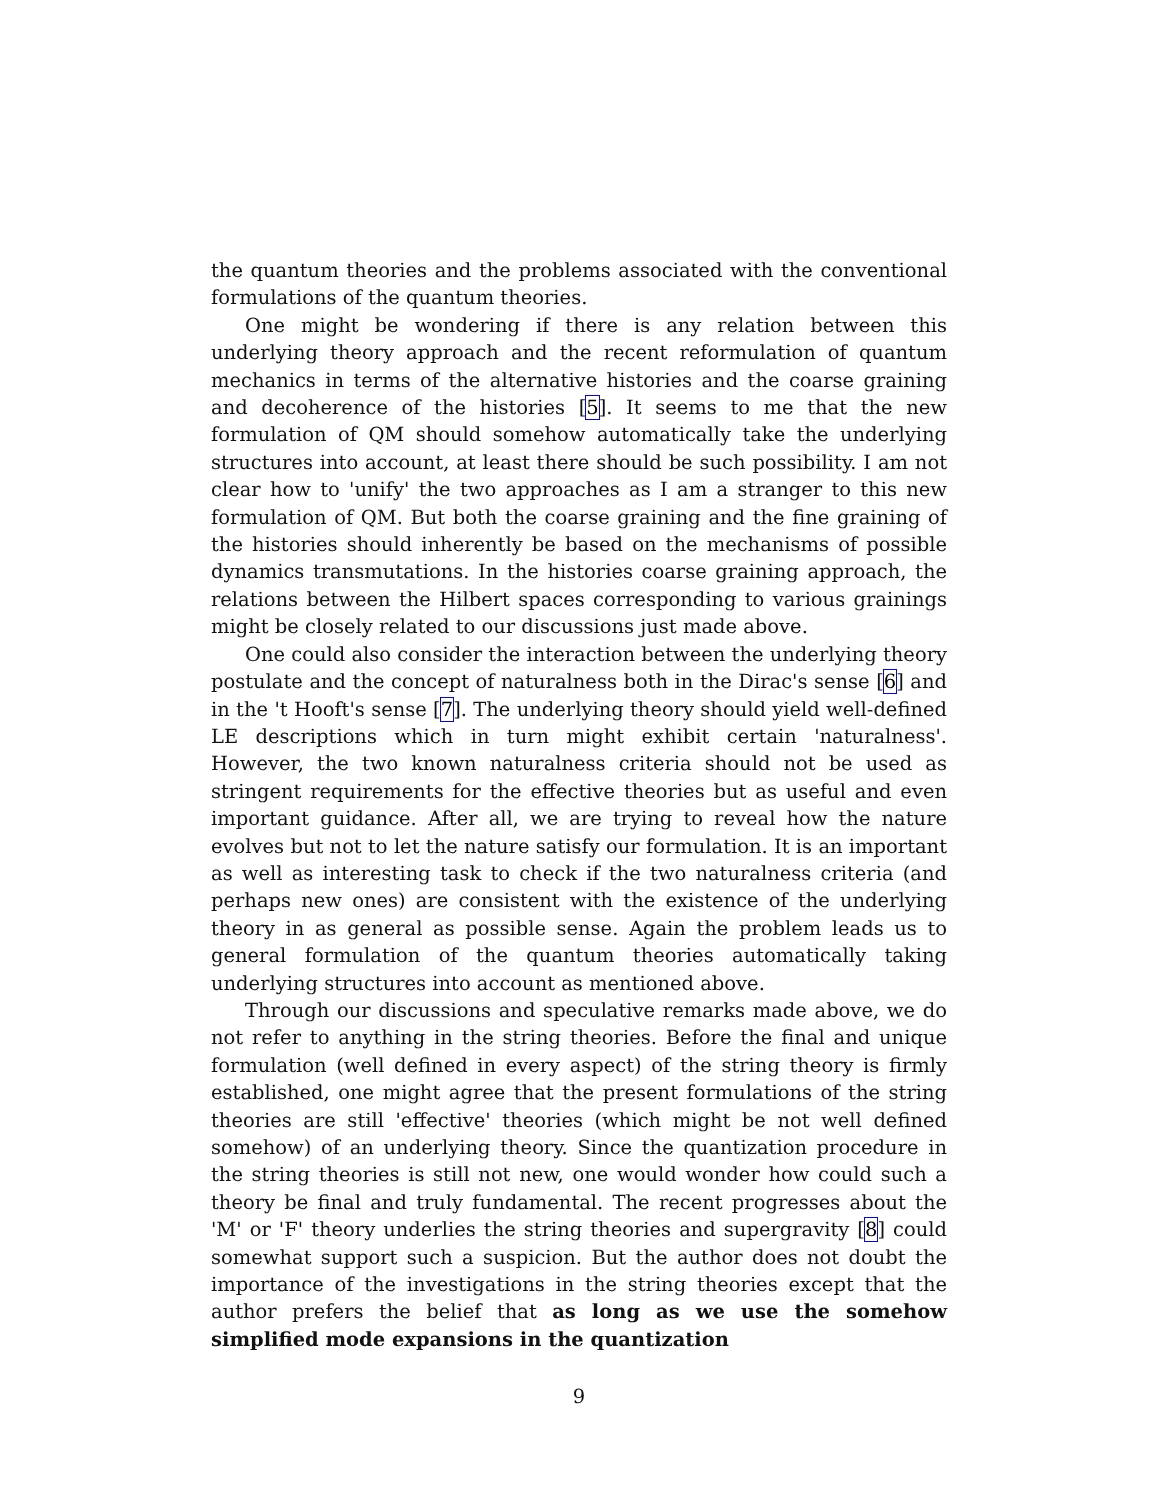the quantum theories and the problems associated with the conventional formulations of the quantum theories.
One might be wondering if there is any relation between this underlying theory approach and the recent reformulation of quantum mechanics in terms of the alternative histories and the coarse graining and decoherence of the histories [5]. It seems to me that the new formulation of QM should somehow automatically take the underlying structures into account, at least there should be such possibility. I am not clear how to 'unify' the two approaches as I am a stranger to this new formulation of QM. But both the coarse graining and the fine graining of the histories should inherently be based on the mechanisms of possible dynamics transmutations. In the histories coarse graining approach, the relations between the Hilbert spaces corresponding to various grainings might be closely related to our discussions just made above.
One could also consider the interaction between the underlying theory postulate and the concept of naturalness both in the Dirac's sense [6] and in the 't Hooft's sense [7]. The underlying theory should yield well-defined LE descriptions which in turn might exhibit certain 'naturalness'. However, the two known naturalness criteria should not be used as stringent requirements for the effective theories but as useful and even important guidance. After all, we are trying to reveal how the nature evolves but not to let the nature satisfy our formulation. It is an important as well as interesting task to check if the two naturalness criteria (and perhaps new ones) are consistent with the existence of the underlying theory in as general as possible sense. Again the problem leads us to general formulation of the quantum theories automatically taking underlying structures into account as mentioned above.
Through our discussions and speculative remarks made above, we do not refer to anything in the string theories. Before the final and unique formulation (well defined in every aspect) of the string theory is firmly established, one might agree that the present formulations of the string theories are still 'effective' theories (which might be not well defined somehow) of an underlying theory. Since the quantization procedure in the string theories is still not new, one would wonder how could such a theory be final and truly fundamental. The recent progresses about the 'M' or 'F' theory underlies the string theories and supergravity [8] could somewhat support such a suspicion. But the author does not doubt the importance of the investigations in the string theories except that the author prefers the belief that as long as we use the somehow simplified mode expansions in the quantization
9